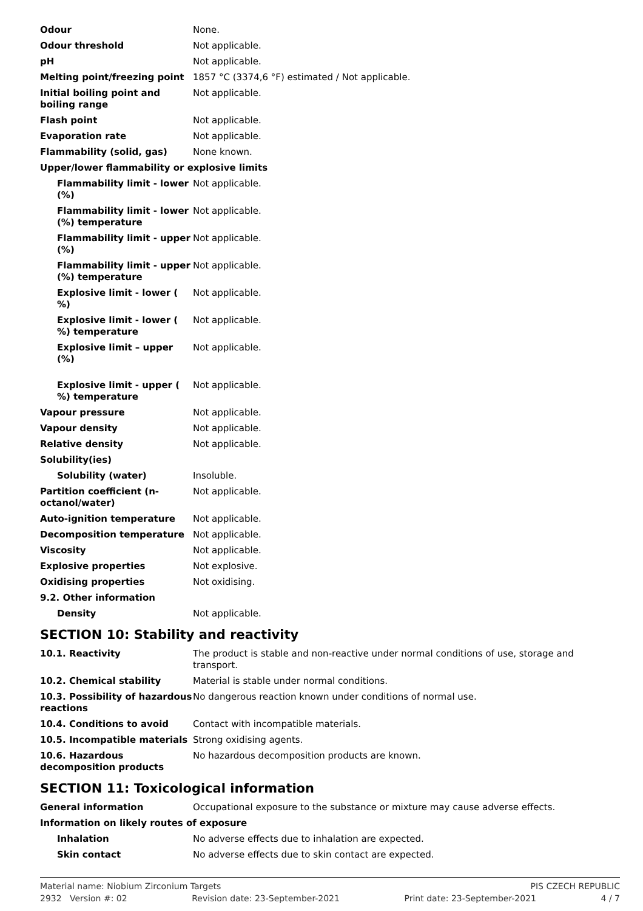| Odour | None. |
| Odour threshold | Not applicable. |
| pH | Not applicable. |
| Melting point/freezing point | 1857 °C (3374,6 °F) estimated / Not applicable. |
| Initial boiling point and boiling range | Not applicable. |
| Flash point | Not applicable. |
| Evaporation rate | Not applicable. |
| Flammability (solid, gas) | None known. |
| Upper/lower flammability or explosive limits | |
| Flammability limit - lower (%) | Not applicable. |
| Flammability limit - lower (%) temperature | Not applicable. |
| Flammability limit - upper (%) | Not applicable. |
| Flammability limit - upper (%) temperature | Not applicable. |
| Explosive limit - lower ( %) | Not applicable. |
| Explosive limit - lower ( %) temperature | Not applicable. |
| Explosive limit – upper (%) | Not applicable. |
| Explosive limit - upper ( %) temperature | Not applicable. |
| Vapour pressure | Not applicable. |
| Vapour density | Not applicable. |
| Relative density | Not applicable. |
| Solubility(ies) | |
| Solubility (water) | Insoluble. |
| Partition coefficient (n-octanol/water) | Not applicable. |
| Auto-ignition temperature | Not applicable. |
| Decomposition temperature | Not applicable. |
| Viscosity | Not applicable. |
| Explosive properties | Not explosive. |
| Oxidising properties | Not oxidising. |
| 9.2. Other information | |
| Density | Not applicable. |
SECTION 10: Stability and reactivity
| 10.1. Reactivity | The product is stable and non-reactive under normal conditions of use, storage and transport. |
| 10.2. Chemical stability | Material is stable under normal conditions. |
| 10.3. Possibility of hazardous reactions | No dangerous reaction known under conditions of normal use. |
| 10.4. Conditions to avoid | Contact with incompatible materials. |
| 10.5. Incompatible materials | Strong oxidising agents. |
| 10.6. Hazardous decomposition products | No hazardous decomposition products are known. |
SECTION 11: Toxicological information
| General information | Occupational exposure to the substance or mixture may cause adverse effects. |
| Information on likely routes of exposure | |
| Inhalation | No adverse effects due to inhalation are expected. |
| Skin contact | No adverse effects due to skin contact are expected. |
Material name: Niobium Zirconium Targets PIS CZECH REPUBLIC
2932 Version #: 02 Revision date: 23-September-2021 Print date: 23-September-2021 4 / 7